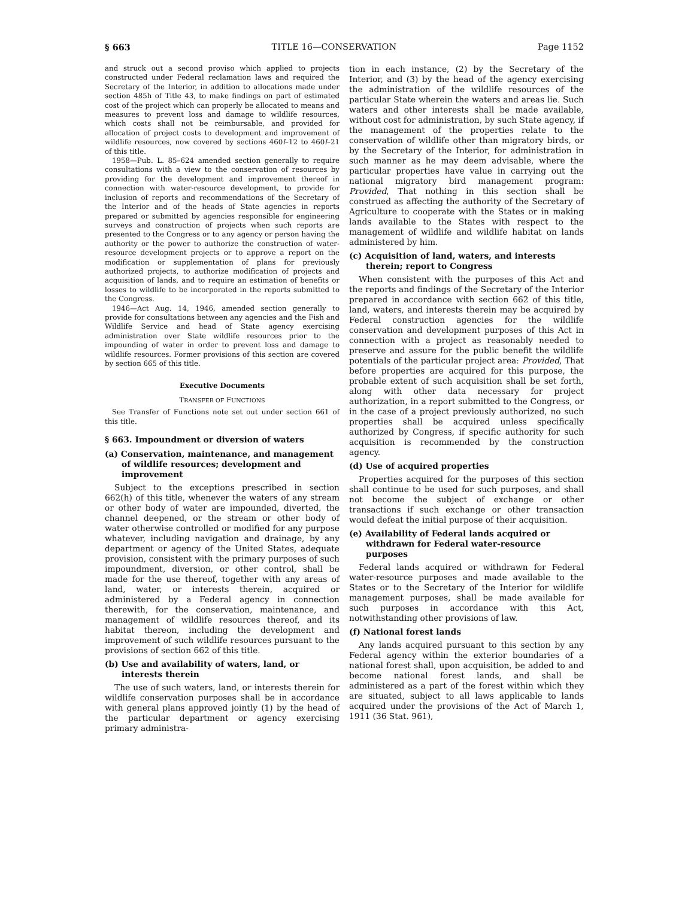§ 663 TITLE 16—CONSERVATION Page 1152
and struck out a second proviso which applied to projects constructed under Federal reclamation laws and required the Secretary of the Interior, in addition to allocations made under section 485h of Title 43, to make findings on part of estimated cost of the project which can properly be allocated to means and measures to prevent loss and damage to wildlife resources, which costs shall not be reimbursable, and provided for allocation of project costs to development and improvement of wildlife resources, now covered by sections 460l–12 to 460l–21 of this title.
1958—Pub. L. 85–624 amended section generally to require consultations with a view to the conservation of resources by providing for the development and improvement thereof in connection with water-resource development, to provide for inclusion of reports and recommendations of the Secretary of the Interior and of the heads of State agencies in reports prepared or submitted by agencies responsible for engineering surveys and construction of projects when such reports are presented to the Congress or to any agency or person having the authority or the power to authorize the construction of water-resource development projects or to approve a report on the modification or supplementation of plans for previously authorized projects, to authorize modification of projects and acquisition of lands, and to require an estimation of benefits or losses to wildlife to be incorporated in the reports submitted to the Congress.
1946—Act Aug. 14, 1946, amended section generally to provide for consultations between any agencies and the Fish and Wildlife Service and head of State agency exercising administration over State wildlife resources prior to the impounding of water in order to prevent loss and damage to wildlife resources. Former provisions of this section are covered by section 665 of this title.
Executive Documents
TRANSFER OF FUNCTIONS
See Transfer of Functions note set out under section 661 of this title.
§ 663. Impoundment or diversion of waters
(a) Conservation, maintenance, and management of wildlife resources; development and improvement
Subject to the exceptions prescribed in section 662(h) of this title, whenever the waters of any stream or other body of water are impounded, diverted, the channel deepened, or the stream or other body of water otherwise controlled or modified for any purpose whatever, including navigation and drainage, by any department or agency of the United States, adequate provision, consistent with the primary purposes of such impoundment, diversion, or other control, shall be made for the use thereof, together with any areas of land, water, or interests therein, acquired or administered by a Federal agency in connection therewith, for the conservation, maintenance, and management of wildlife resources thereof, and its habitat thereon, including the development and improvement of such wildlife resources pursuant to the provisions of section 662 of this title.
(b) Use and availability of waters, land, or interests therein
The use of such waters, land, or interests therein for wildlife conservation purposes shall be in accordance with general plans approved jointly (1) by the head of the particular department or agency exercising primary administra-
tion in each instance, (2) by the Secretary of the Interior, and (3) by the head of the agency exercising the administration of the wildlife resources of the particular State wherein the waters and areas lie. Such waters and other interests shall be made available, without cost for administration, by such State agency, if the management of the properties relate to the conservation of wildlife other than migratory birds, or by the Secretary of the Interior, for administration in such manner as he may deem advisable, where the particular properties have value in carrying out the national migratory bird management program: Provided, That nothing in this section shall be construed as affecting the authority of the Secretary of Agriculture to cooperate with the States or in making lands available to the States with respect to the management of wildlife and wildlife habitat on lands administered by him.
(c) Acquisition of land, waters, and interests therein; report to Congress
When consistent with the purposes of this Act and the reports and findings of the Secretary of the Interior prepared in accordance with section 662 of this title, land, waters, and interests therein may be acquired by Federal construction agencies for the wildlife conservation and development purposes of this Act in connection with a project as reasonably needed to preserve and assure for the public benefit the wildlife potentials of the particular project area: Provided, That before properties are acquired for this purpose, the probable extent of such acquisition shall be set forth, along with other data necessary for project authorization, in a report submitted to the Congress, or in the case of a project previously authorized, no such properties shall be acquired unless specifically authorized by Congress, if specific authority for such acquisition is recommended by the construction agency.
(d) Use of acquired properties
Properties acquired for the purposes of this section shall continue to be used for such purposes, and shall not become the subject of exchange or other transactions if such exchange or other transaction would defeat the initial purpose of their acquisition.
(e) Availability of Federal lands acquired or withdrawn for Federal water-resource purposes
Federal lands acquired or withdrawn for Federal water-resource purposes and made available to the States or to the Secretary of the Interior for wildlife management purposes, shall be made available for such purposes in accordance with this Act, notwithstanding other provisions of law.
(f) National forest lands
Any lands acquired pursuant to this section by any Federal agency within the exterior boundaries of a national forest shall, upon acquisition, be added to and become national forest lands, and shall be administered as a part of the forest within which they are situated, subject to all laws applicable to lands acquired under the provisions of the Act of March 1, 1911 (36 Stat. 961),